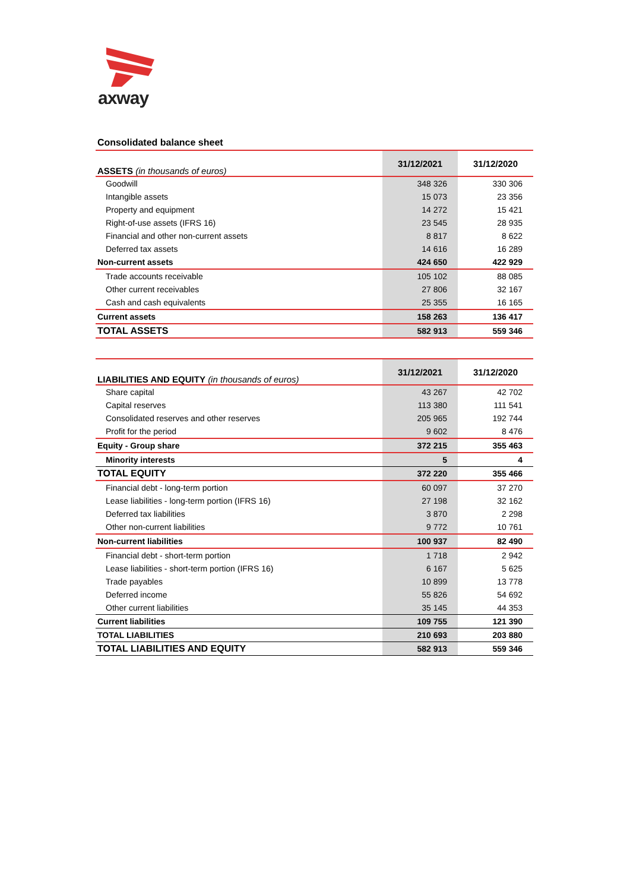axway
Consolidated balance sheet
| ASSETS (in thousands of euros) | 31/12/2021 | 31/12/2020 |
| --- | --- | --- |
| Goodwill | 348 326 | 330 306 |
| Intangible assets | 15 073 | 23 356 |
| Property and equipment | 14 272 | 15 421 |
| Right-of-use assets (IFRS 16) | 23 545 | 28 935 |
| Financial and other non-current assets | 8 817 | 8 622 |
| Deferred tax assets | 14 616 | 16 289 |
| Non-current assets | 424 650 | 422 929 |
| Trade accounts receivable | 105 102 | 88 085 |
| Other current receivables | 27 806 | 32 167 |
| Cash and cash equivalents | 25 355 | 16 165 |
| Current assets | 158 263 | 136 417 |
| TOTAL ASSETS | 582 913 | 559 346 |
| LIABILITIES AND EQUITY (in thousands of euros) | 31/12/2021 | 31/12/2020 |
| --- | --- | --- |
| Share capital | 43 267 | 42 702 |
| Capital reserves | 113 380 | 111 541 |
| Consolidated reserves and other reserves | 205 965 | 192 744 |
| Profit for the period | 9 602 | 8 476 |
| Equity - Group share | 372 215 | 355 463 |
| Minority interests | 5 | 4 |
| TOTAL EQUITY | 372 220 | 355 466 |
| Financial debt - long-term portion | 60 097 | 37 270 |
| Lease liabilities - long-term portion (IFRS 16) | 27 198 | 32 162 |
| Deferred tax liabilities | 3 870 | 2 298 |
| Other non-current liabilities | 9 772 | 10 761 |
| Non-current liabilities | 100 937 | 82 490 |
| Financial debt - short-term portion | 1 718 | 2 942 |
| Lease liabilities - short-term portion (IFRS 16) | 6 167 | 5 625 |
| Trade payables | 10 899 | 13 778 |
| Deferred income | 55 826 | 54 692 |
| Other current liabilities | 35 145 | 44 353 |
| Current liabilities | 109 755 | 121 390 |
| TOTAL LIABILITIES | 210 693 | 203 880 |
| TOTAL LIABILITIES AND EQUITY | 582 913 | 559 346 |